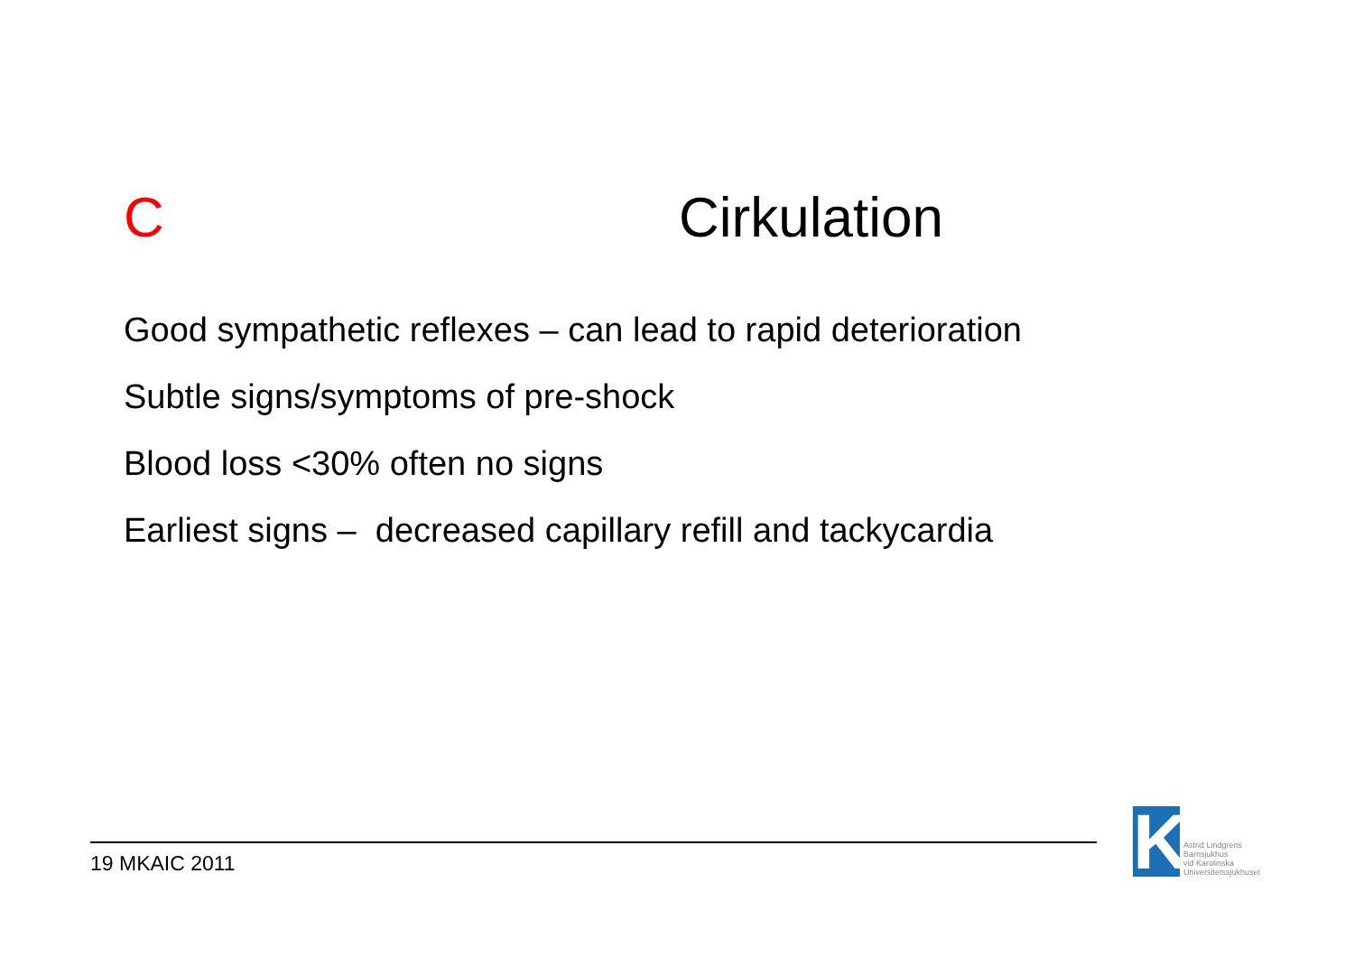C Cirkulation
Good sympathetic reflexes – can lead to rapid deterioration
Subtle signs/symptoms of pre-shock
Blood loss <30% often no signs
Earliest signs – decreased capillary refill and tackycardia
19 MKAIC 2011
K
Astrid Lindgrens
Barnsjukhus
vid Karolinska
Universitetssjukhuset